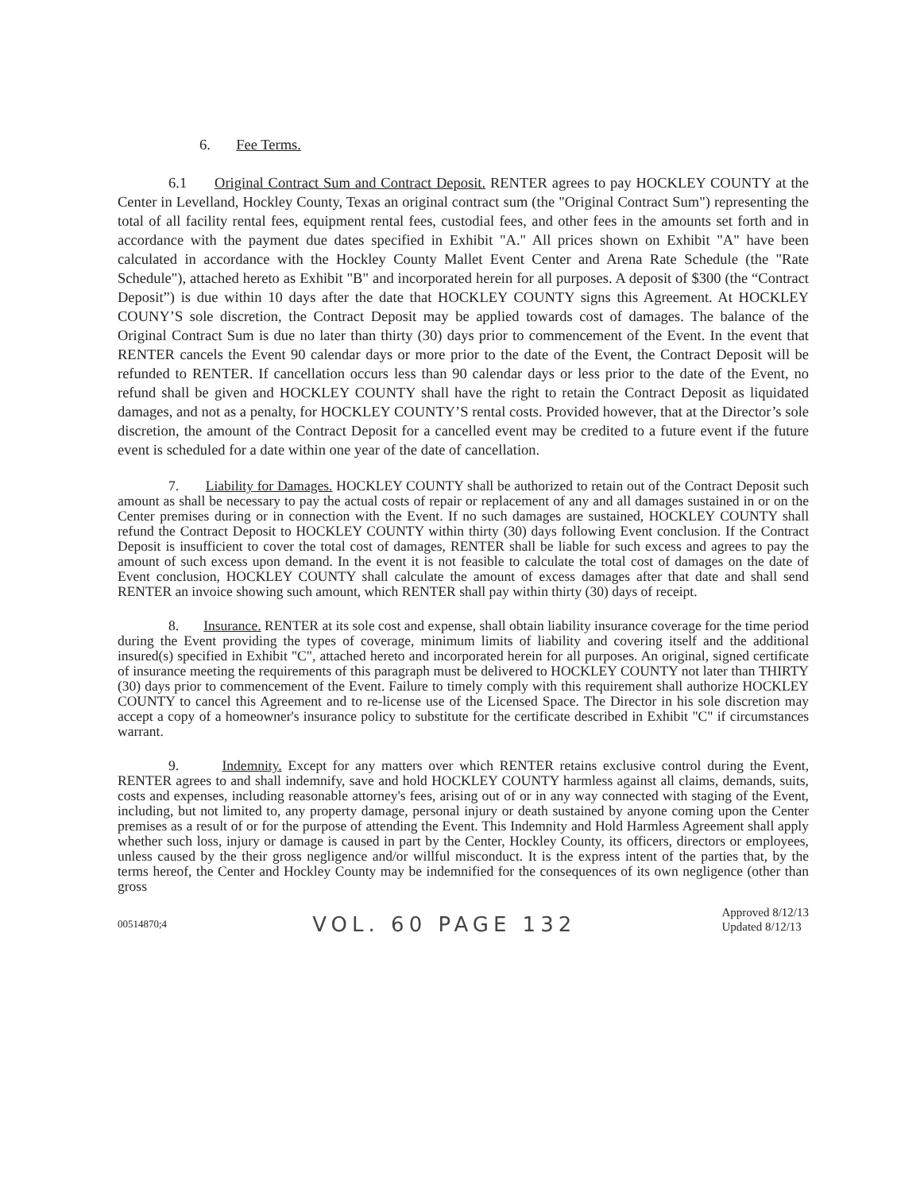6. Fee Terms.
6.1 Original Contract Sum and Contract Deposit. RENTER agrees to pay HOCKLEY COUNTY at the Center in Levelland, Hockley County, Texas an original contract sum (the "Original Contract Sum") representing the total of all facility rental fees, equipment rental fees, custodial fees, and other fees in the amounts set forth and in accordance with the payment due dates specified in Exhibit "A." All prices shown on Exhibit "A" have been calculated in accordance with the Hockley County Mallet Event Center and Arena Rate Schedule (the "Rate Schedule"), attached hereto as Exhibit "B" and incorporated herein for all purposes. A deposit of $300 (the “Contract Deposit”) is due within 10 days after the date that HOCKLEY COUNTY signs this Agreement. At HOCKLEY COUNY’S sole discretion, the Contract Deposit may be applied towards cost of damages. The balance of the Original Contract Sum is due no later than thirty (30) days prior to commencement of the Event. In the event that RENTER cancels the Event 90 calendar days or more prior to the date of the Event, the Contract Deposit will be refunded to RENTER. If cancellation occurs less than 90 calendar days or less prior to the date of the Event, no refund shall be given and HOCKLEY COUNTY shall have the right to retain the Contract Deposit as liquidated damages, and not as a penalty, for HOCKLEY COUNTY’S rental costs. Provided however, that at the Director’s sole discretion, the amount of the Contract Deposit for a cancelled event may be credited to a future event if the future event is scheduled for a date within one year of the date of cancellation.
7. Liability for Damages. HOCKLEY COUNTY shall be authorized to retain out of the Contract Deposit such amount as shall be necessary to pay the actual costs of repair or replacement of any and all damages sustained in or on the Center premises during or in connection with the Event. If no such damages are sustained, HOCKLEY COUNTY shall refund the Contract Deposit to HOCKLEY COUNTY within thirty (30) days following Event conclusion. If the Contract Deposit is insufficient to cover the total cost of damages, RENTER shall be liable for such excess and agrees to pay the amount of such excess upon demand. In the event it is not feasible to calculate the total cost of damages on the date of Event conclusion, HOCKLEY COUNTY shall calculate the amount of excess damages after that date and shall send RENTER an invoice showing such amount, which RENTER shall pay within thirty (30) days of receipt.
8. Insurance. RENTER at its sole cost and expense, shall obtain liability insurance coverage for the time period during the Event providing the types of coverage, minimum limits of liability and covering itself and the additional insured(s) specified in Exhibit "C", attached hereto and incorporated herein for all purposes. An original, signed certificate of insurance meeting the requirements of this paragraph must be delivered to HOCKLEY COUNTY not later than THIRTY (30) days prior to commencement of the Event. Failure to timely comply with this requirement shall authorize HOCKLEY COUNTY to cancel this Agreement and to re-license use of the Licensed Space. The Director in his sole discretion may accept a copy of a homeowner's insurance policy to substitute for the certificate described in Exhibit "C" if circumstances warrant.
9. Indemnity. Except for any matters over which RENTER retains exclusive control during the Event, RENTER agrees to and shall indemnify, save and hold HOCKLEY COUNTY harmless against all claims, demands, suits, costs and expenses, including reasonable attorney's fees, arising out of or in any way connected with staging of the Event, including, but not limited to, any property damage, personal injury or death sustained by anyone coming upon the Center premises as a result of or for the purpose of attending the Event. This Indemnity and Hold Harmless Agreement shall apply whether such loss, injury or damage is caused in part by the Center, Hockley County, its officers, directors or employees, unless caused by the their gross negligence and/or willful misconduct. It is the express intent of the parties that, by the terms hereof, the Center and Hockley County may be indemnified for the consequences of its own negligence (other than gross
00514870;4 VOL. 60 PAGE 132 Approved 8/12/13
Updated 8/12/13